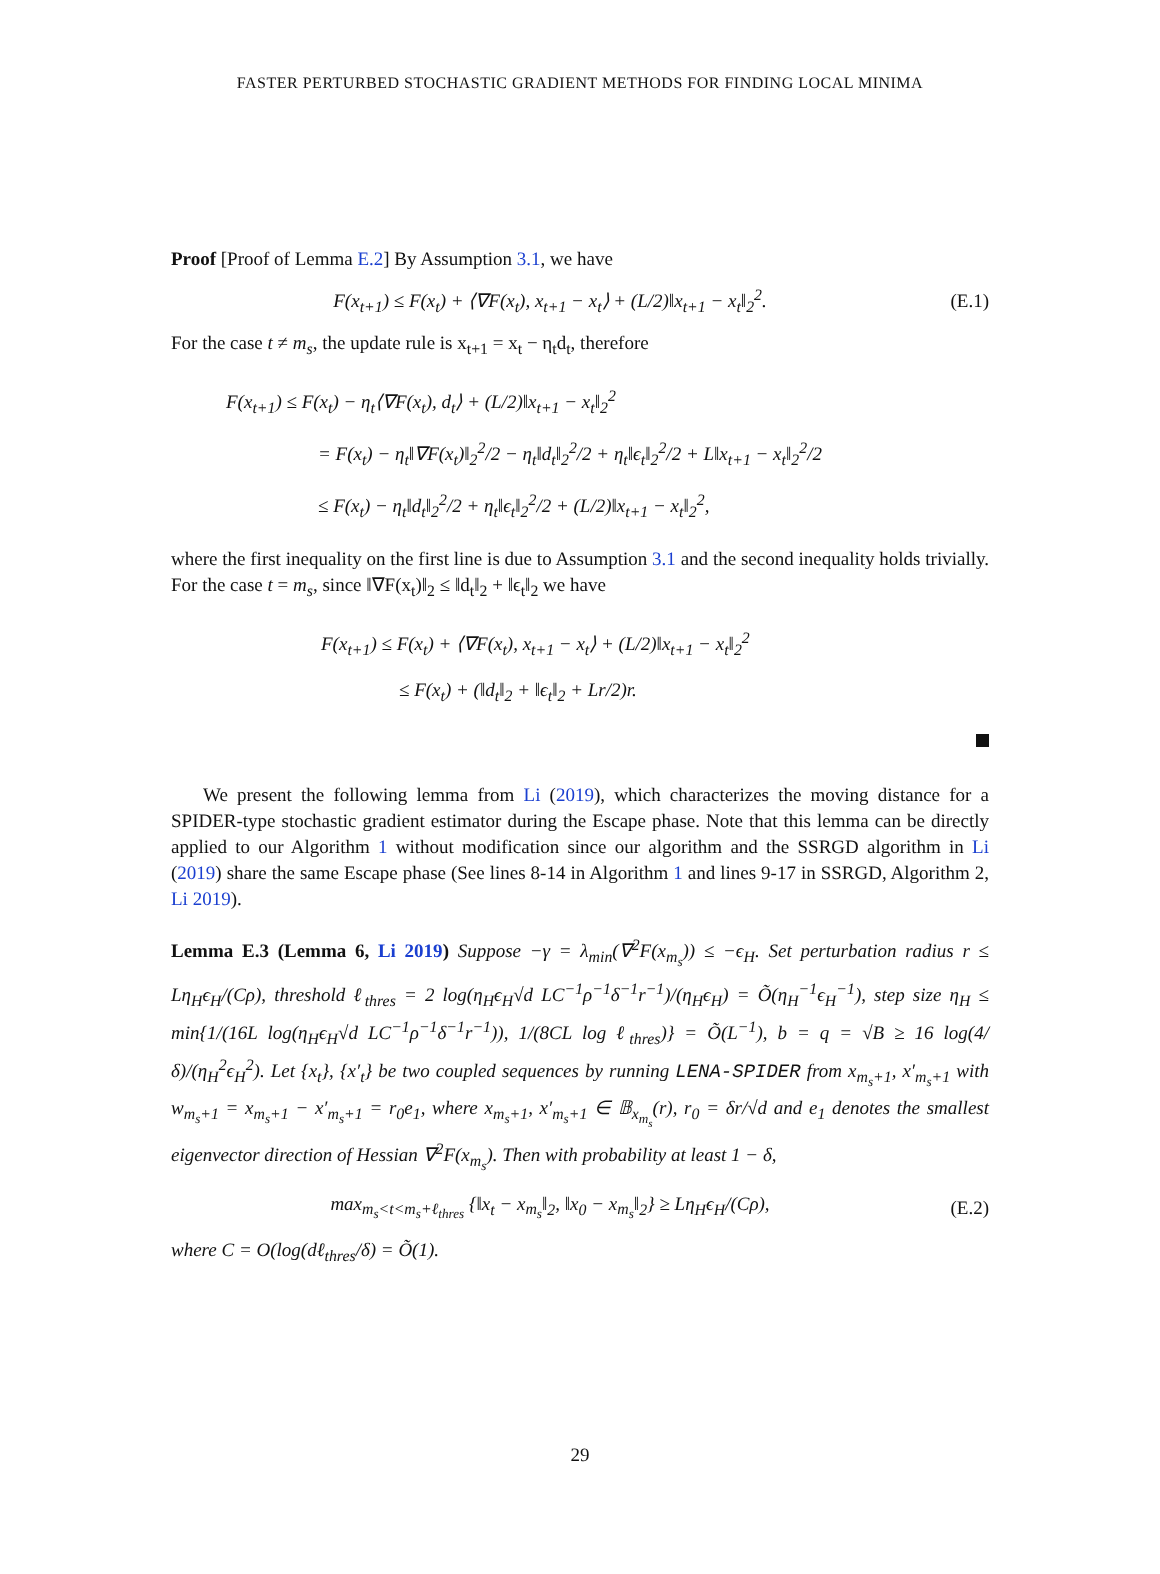FASTER PERTURBED STOCHASTIC GRADIENT METHODS FOR FINDING LOCAL MINIMA
Proof [Proof of Lemma E.2] By Assumption 3.1, we have
F(x<sub>t+1</sub>) ≤ F(x<sub>t</sub>) + ⟨∇F(x<sub>t</sub>), x<sub>t+1</sub> − x<sub>t</sub>⟩ + (L/2)‖x<sub>t+1</sub> − x<sub>t</sub>‖<sub>2</sub><sup>2</sup>.
(E.1)
For the case t ≠ m<sub>s</sub>, the update rule is x<sub>t+1</sub> = x<sub>t</sub> − η<sub>t</sub>d<sub>t</sub>, therefore
F(x<sub>t+1</sub>) ≤ F(x<sub>t</sub>) − η<sub>t</sub>⟨∇F(x<sub>t</sub>), d<sub>t</sub>⟩ + (L/2)‖x<sub>t+1</sub> − x<sub>t</sub>‖<sub>2</sub><sup>2</sup>
= F(x<sub>t</sub>) − η<sub>t</sub>‖∇F(x<sub>t</sub>)‖<sub>2</sub><sup>2</sup>/2 − η<sub>t</sub>‖d<sub>t</sub>‖<sub>2</sub><sup>2</sup>/2 + η<sub>t</sub>‖ϵ<sub>t</sub>‖<sub>2</sub><sup>2</sup>/2 + L‖x<sub>t+1</sub> − x<sub>t</sub>‖<sub>2</sub><sup>2</sup>/2
≤ F(x<sub>t</sub>) − η<sub>t</sub>‖d<sub>t</sub>‖<sub>2</sub><sup>2</sup>/2 + η<sub>t</sub>‖ϵ<sub>t</sub>‖<sub>2</sub><sup>2</sup>/2 + (L/2)‖x<sub>t+1</sub> − x<sub>t</sub>‖<sub>2</sub><sup>2</sup>,
where the first inequality on the first line is due to Assumption 3.1 and the second inequality holds trivially. For the case t = m<sub>s</sub>, since ‖∇F(x<sub>t</sub>)‖<sub>2</sub> ≤ ‖d<sub>t</sub>‖<sub>2</sub> + ‖ϵ<sub>t</sub>‖<sub>2</sub> we have
F(x<sub>t+1</sub>) ≤ F(x<sub>t</sub>) + ⟨∇F(x<sub>t</sub>), x<sub>t+1</sub> − x<sub>t</sub>⟩ + (L/2)‖x<sub>t+1</sub> − x<sub>t</sub>‖<sub>2</sub><sup>2</sup>
≤ F(x<sub>t</sub>) + (‖d<sub>t</sub>‖<sub>2</sub> + ‖ϵ<sub>t</sub>‖<sub>2</sub> + Lr/2)r.
We present the following lemma from Li (2019), which characterizes the moving distance for a SPIDER-type stochastic gradient estimator during the Escape phase. Note that this lemma can be directly applied to our Algorithm 1 without modification since our algorithm and the SSRGD algorithm in Li (2019) share the same Escape phase (See lines 8-14 in Algorithm 1 and lines 9-17 in SSRGD, Algorithm 2, Li 2019).
Lemma E.3 (Lemma 6, Li 2019) Suppose −γ = λ<sub>min</sub>(∇<sup>2</sup>F(x<sub>m<sub>s</sub></sub>)) ≤ −ϵ<sub>H</sub>. Set perturbation radius r ≤ Lη<sub>H</sub>ϵ<sub>H</sub>/(Cρ), threshold ℓ<sub>thres</sub> = 2 log(η<sub>H</sub>ϵ<sub>H</sub>√d LC<sup>−1</sup>ρ<sup>−1</sup>δ<sup>−1</sup>r<sup>−1</sup>)/(η<sub>H</sub>ϵ<sub>H</sub>) = Õ(η<sub>H</sub><sup>−1</sup>ϵ<sub>H</sub><sup>−1</sup>), step size η<sub>H</sub> ≤ min{1/(16L log(η<sub>H</sub>ϵ<sub>H</sub>√d LC<sup>−1</sup>ρ<sup>−1</sup>δ<sup>−1</sup>r<sup>−1</sup>)), 1/(8CL log ℓ<sub>thres</sub>)} = Õ(L<sup>−1</sup>), b = q = √B ≥ 16 log(4/δ)/(η<sub>H</sub><sup>2</sup>ϵ<sub>H</sub><sup>2</sup>). Let {x<sub>t</sub>}, {x′<sub>t</sub>} be two coupled sequences by running LENA-SPIDER from x<sub>m<sub>s</sub>+1</sub>, x′<sub>m<sub>s</sub>+1</sub> with w<sub>m<sub>s</sub>+1</sub> = x<sub>m<sub>s</sub>+1</sub> − x′<sub>m<sub>s</sub>+1</sub> = r<sub>0</sub>e<sub>1</sub>, where x<sub>m<sub>s</sub>+1</sub>, x′<sub>m<sub>s</sub>+1</sub> ∈ 𝔹<sub>x<sub>m<sub>s</sub></sub></sub>(r), r<sub>0</sub> = δr/√d and e<sub>1</sub> denotes the smallest eigenvector direction of Hessian ∇<sup>2</sup>F(x<sub>m<sub>s</sub></sub>). Then with probability at least 1 − δ,
max<sub>m<sub>s</sub><t<m<sub>s</sub>+ℓ<sub>thres</sub></sub> {‖x<sub>t</sub> − x<sub>m<sub>s</sub></sub>‖<sub>2</sub>, ‖x<sub>0</sub> − x<sub>m<sub>s</sub></sub>‖<sub>2</sub>} ≥ Lη<sub>H</sub>ϵ<sub>H</sub>/(Cρ),
(E.2)
where C = O(log(dℓ<sub>thres</sub>/δ) = Õ(1).
29